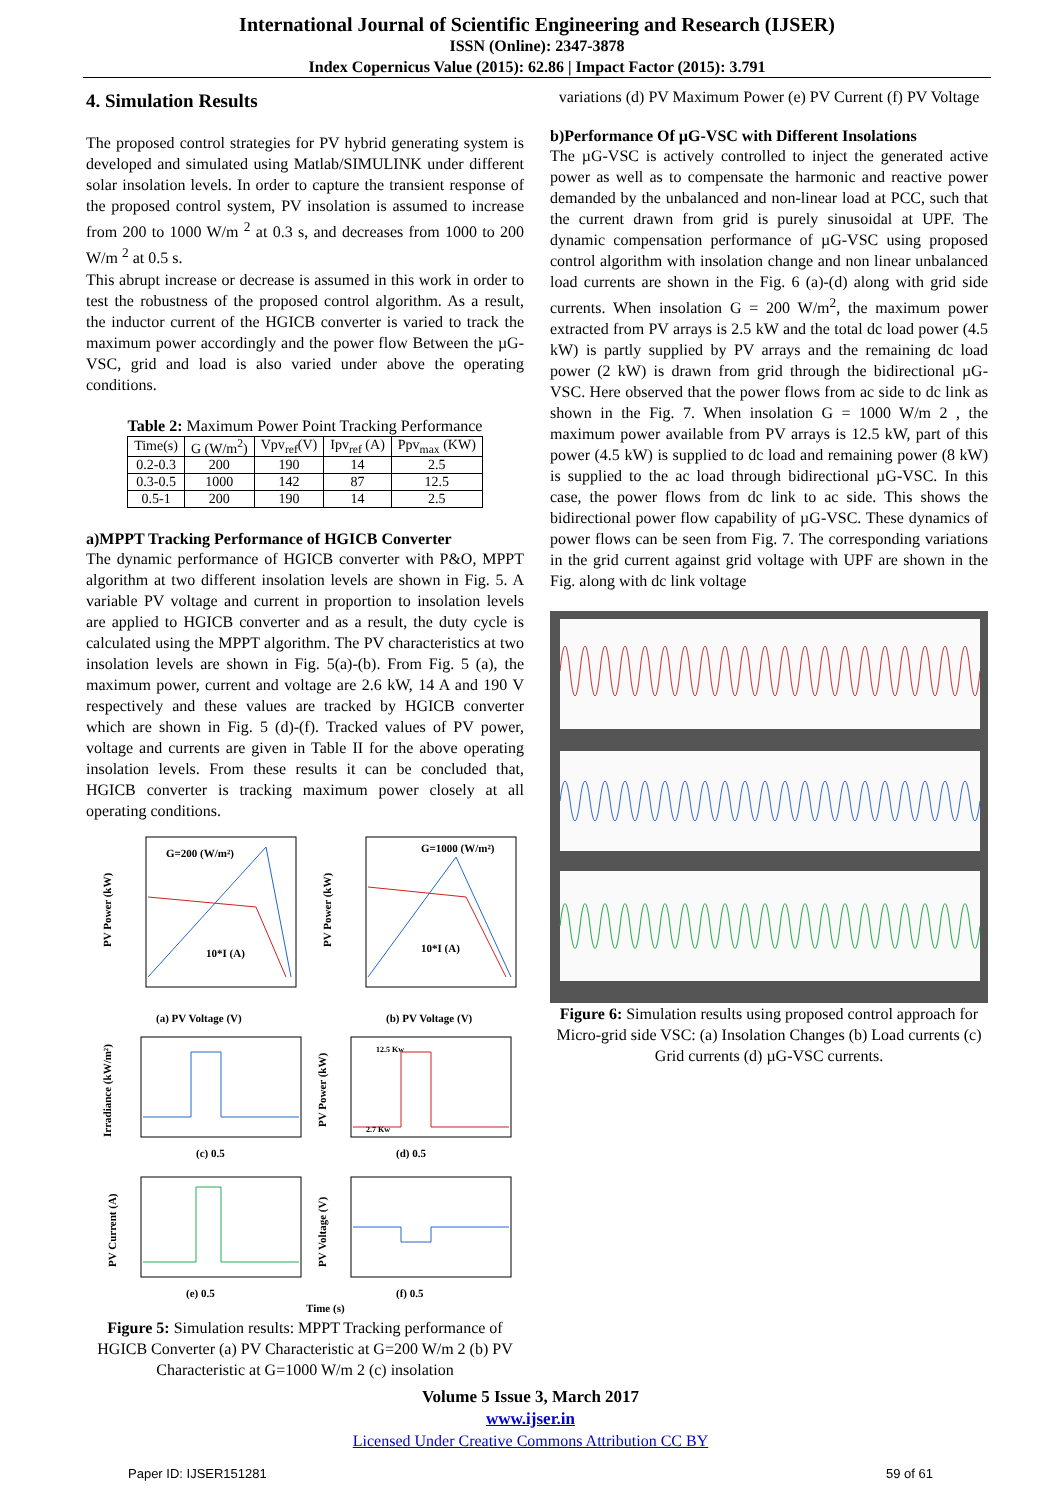International Journal of Scientific Engineering and Research (IJSER)
ISSN (Online): 2347-3878
Index Copernicus Value (2015): 62.86 | Impact Factor (2015): 3.791
4. Simulation Results
The proposed control strategies for PV hybrid generating system is developed and simulated using Matlab/SIMULINK under different solar insolation levels. In order to capture the transient response of the proposed control system, PV insolation is assumed to increase from 200 to 1000 W/m <sup>2</sup> at 0.3 s, and decreases from 1000 to 200 W/m <sup>2</sup> at 0.5 s.
This abrupt increase or decrease is assumed in this work in order to test the robustness of the proposed control algorithm. As a result, the inductor current of the HGICB converter is varied to track the maximum power accordingly and the power flow Between the µG-VSC, grid and load is also varied under above the operating conditions.
Table 2: Maximum Power Point Tracking Performance
| Time(s) | G (W/m<sup>2</sup>) | Vpv<sub>ref</sub>(V) | Ipv<sub>ref</sub> (A) | Ppv<sub>max</sub> (KW) |
| --- | --- | --- | --- | --- |
| 0.2-0.3 | 200 | 190 | 14 | 2.5 |
| 0.3-0.5 | 1000 | 142 | 87 | 12.5 |
| 0.5-1 | 200 | 190 | 14 | 2.5 |
a)MPPT Tracking Performance of HGICB Converter
The dynamic performance of HGICB converter with P&O, MPPT algorithm at two different insolation levels are shown in Fig. 5. A variable PV voltage and current in proportion to insolation levels are applied to HGICB converter and as a result, the duty cycle is calculated using the MPPT algorithm. The PV characteristics at two insolation levels are shown in Fig. 5(a)-(b). From Fig. 5 (a), the maximum power, current and voltage are 2.6 kW, 14 A and 190 V respectively and these values are tracked by HGICB converter which are shown in Fig. 5 (d)-(f). Tracked values of PV power, voltage and currents are given in Table II for the above operating insolation levels. From these results it can be concluded that, HGICB converter is tracking maximum power closely at all operating conditions.
G=200 (W/m²)
10*I (A)
(a) PV Voltage (V)
PV Power (kW)
G=1000 (W/m²)
10*I (A)
(b) PV Voltage (V)
PV Power (kW)
(c) 0.5
Irradiance (kW/m²)
12.5 Kw
2.7 Kw
(d) 0.5
PV Power (kW)
(e) 0.5
PV Current (A)
(f) 0.5
Time (s)
PV Voltage (V)
Figure 5: Simulation results: MPPT Tracking performance of HGICB Converter (a) PV Characteristic at G=200 W/m 2 (b) PV Characteristic at G=1000 W/m 2 (c) insolation
variations (d) PV Maximum Power (e) PV Current (f) PV Voltage
b)Performance Of µG-VSC with Different Insolations
The µG-VSC is actively controlled to inject the generated active power as well as to compensate the harmonic and reactive power demanded by the unbalanced and non-linear load at PCC, such that the current drawn from grid is purely sinusoidal at UPF. The dynamic compensation performance of µG-VSC using proposed control algorithm with insolation change and non linear unbalanced load currents are shown in the Fig. 6 (a)-(d) along with grid side currents. When insolation G = 200 W/m<sup>2</sup>, the maximum power extracted from PV arrays is 2.5 kW and the total dc load power (4.5 kW) is partly supplied by PV arrays and the remaining dc load power (2 kW) is drawn from grid through the bidirectional µG-VSC. Here observed that the power flows from ac side to dc link as shown in the Fig. 7. When insolation G = 1000 W/m 2 , the maximum power available from PV arrays is 12.5 kW, part of this power (4.5 kW) is supplied to dc load and remaining power (8 kW) is supplied to the ac load through bidirectional µG-VSC. In this case, the power flows from dc link to ac side. This shows the bidirectional power flow capability of µG-VSC. These dynamics of power flows can be seen from Fig. 7. The corresponding variations in the grid current against grid voltage with UPF are shown in the Fig. along with dc link voltage
Figure 6: Simulation results using proposed control approach for Micro-grid side VSC: (a) Insolation Changes (b) Load currents (c) Grid currents (d) µG-VSC currents.
Volume 5 Issue 3, March 2017
www.ijser.in
Licensed Under Creative Commons Attribution CC BY
Paper ID: IJSER151281 59 of 61